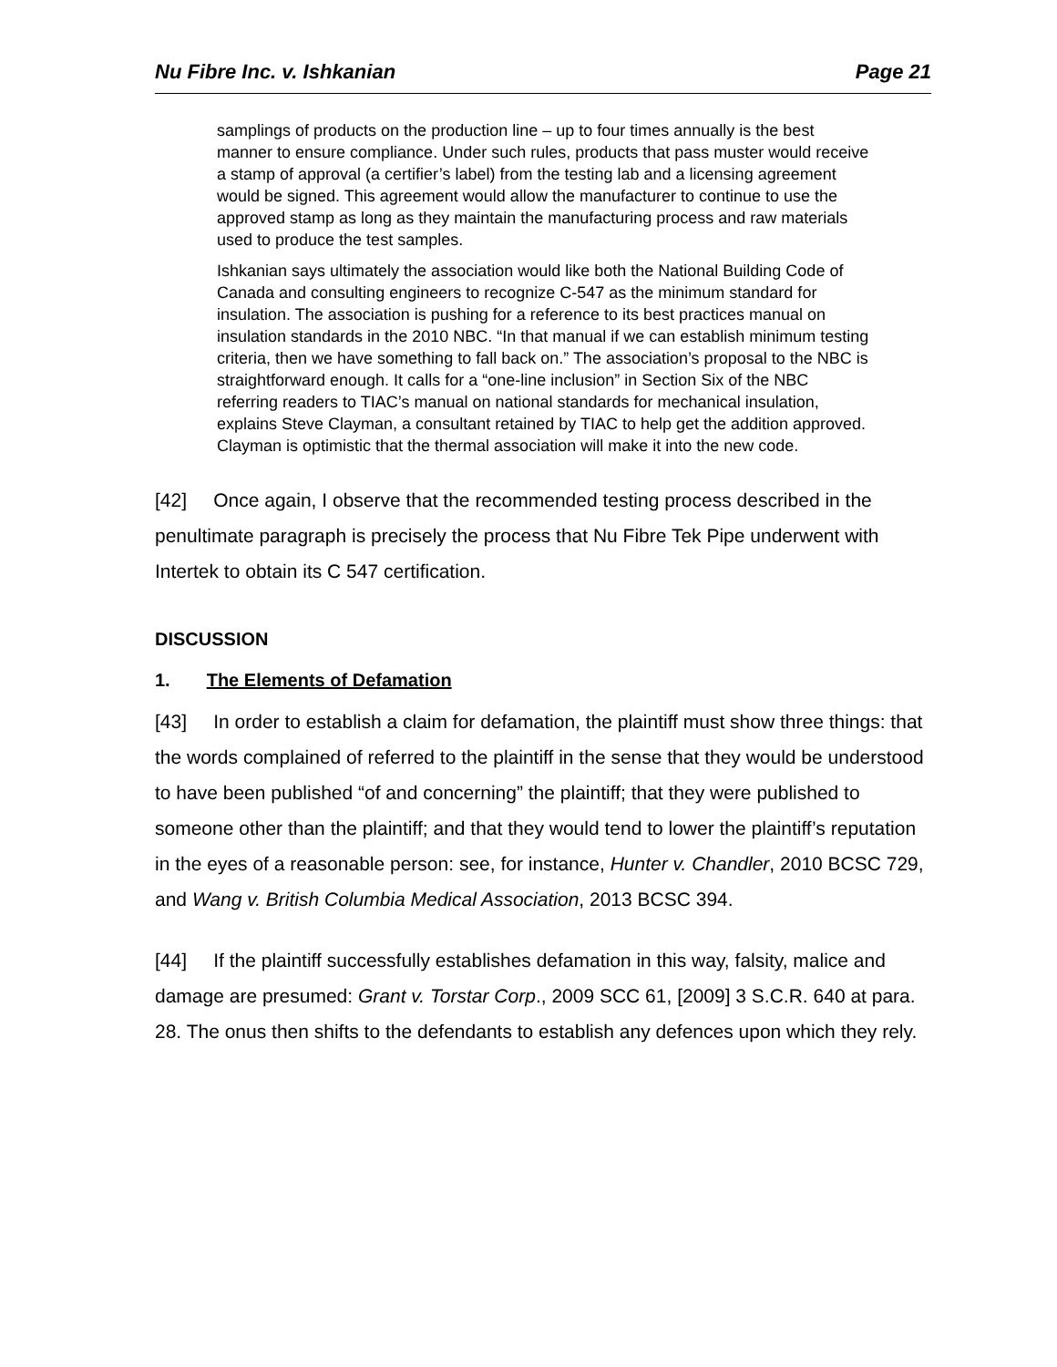Nu Fibre Inc. v. Ishkanian Page 21
samplings of products on the production line – up to four times annually is the best manner to ensure compliance. Under such rules, products that pass muster would receive a stamp of approval (a certifier’s label) from the testing lab and a licensing agreement would be signed. This agreement would allow the manufacturer to continue to use the approved stamp as long as they maintain the manufacturing process and raw materials used to produce the test samples.
Ishkanian says ultimately the association would like both the National Building Code of Canada and consulting engineers to recognize C-547 as the minimum standard for insulation. The association is pushing for a reference to its best practices manual on insulation standards in the 2010 NBC. “In that manual if we can establish minimum testing criteria, then we have something to fall back on.” The association’s proposal to the NBC is straightforward enough. It calls for a “one-line inclusion” in Section Six of the NBC referring readers to TIAC’s manual on national standards for mechanical insulation, explains Steve Clayman, a consultant retained by TIAC to help get the addition approved. Clayman is optimistic that the thermal association will make it into the new code.
[42] Once again, I observe that the recommended testing process described in the penultimate paragraph is precisely the process that Nu Fibre Tek Pipe underwent with Intertek to obtain its C 547 certification.
DISCUSSION
1. The Elements of Defamation
[43] In order to establish a claim for defamation, the plaintiff must show three things: that the words complained of referred to the plaintiff in the sense that they would be understood to have been published “of and concerning” the plaintiff; that they were published to someone other than the plaintiff; and that they would tend to lower the plaintiff’s reputation in the eyes of a reasonable person: see, for instance, Hunter v. Chandler, 2010 BCSC 729, and Wang v. British Columbia Medical Association, 2013 BCSC 394.
[44] If the plaintiff successfully establishes defamation in this way, falsity, malice and damage are presumed: Grant v. Torstar Corp., 2009 SCC 61, [2009] 3 S.C.R. 640 at para. 28. The onus then shifts to the defendants to establish any defences upon which they rely.